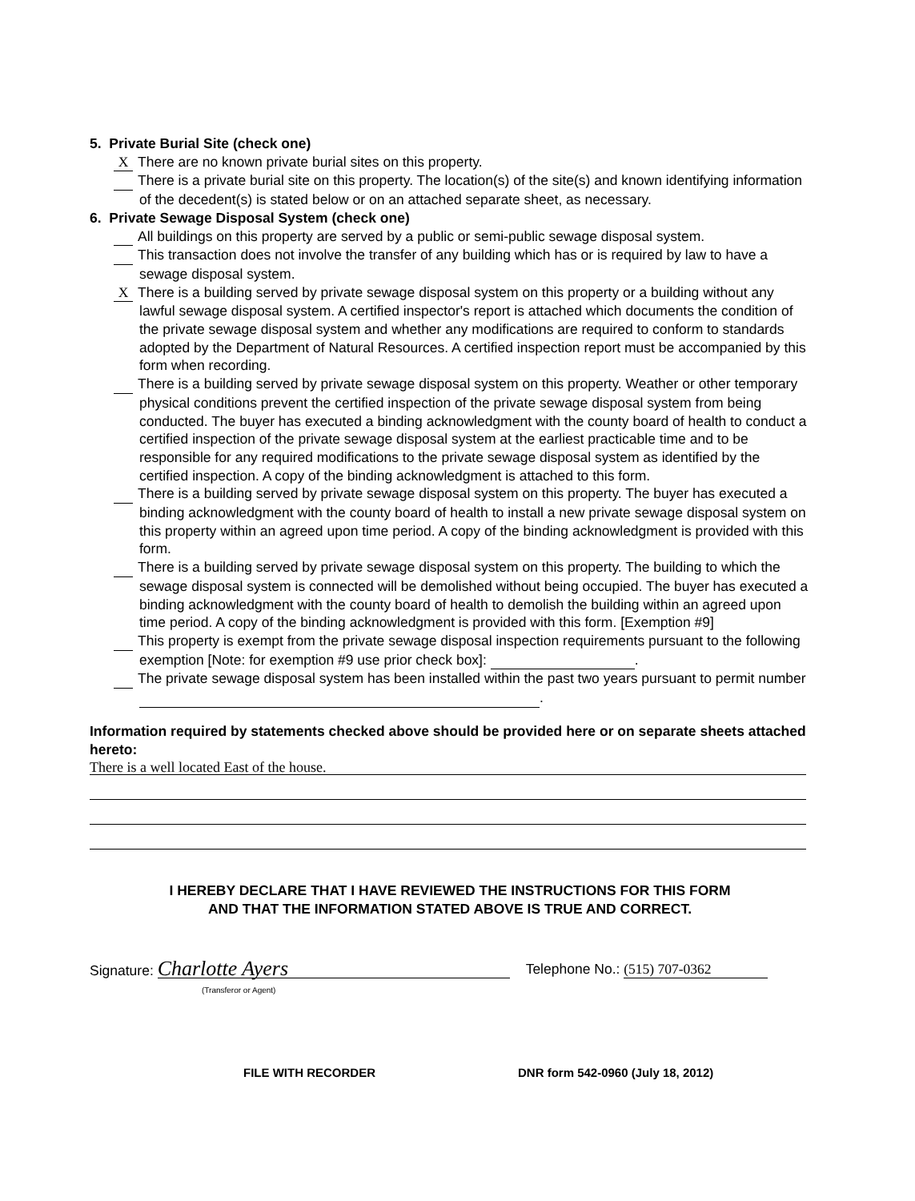5. Private Burial Site (check one)
X There are no known private burial sites on this property.
There is a private burial site on this property. The location(s) of the site(s) and known identifying information of the decedent(s) is stated below or on an attached separate sheet, as necessary.
6. Private Sewage Disposal System (check one)
All buildings on this property are served by a public or semi-public sewage disposal system.
This transaction does not involve the transfer of any building which has or is required by law to have a sewage disposal system.
X There is a building served by private sewage disposal system on this property or a building without any lawful sewage disposal system. A certified inspector's report is attached which documents the condition of the private sewage disposal system and whether any modifications are required to conform to standards adopted by the Department of Natural Resources. A certified inspection report must be accompanied by this form when recording.
There is a building served by private sewage disposal system on this property. Weather or other temporary physical conditions prevent the certified inspection of the private sewage disposal system from being conducted. The buyer has executed a binding acknowledgment with the county board of health to conduct a certified inspection of the private sewage disposal system at the earliest practicable time and to be responsible for any required modifications to the private sewage disposal system as identified by the certified inspection. A copy of the binding acknowledgment is attached to this form.
There is a building served by private sewage disposal system on this property. The buyer has executed a binding acknowledgment with the county board of health to install a new private sewage disposal system on this property within an agreed upon time period. A copy of the binding acknowledgment is provided with this form.
There is a building served by private sewage disposal system on this property. The building to which the sewage disposal system is connected will be demolished without being occupied. The buyer has executed a binding acknowledgment with the county board of health to demolish the building within an agreed upon time period. A copy of the binding acknowledgment is provided with this form. [Exemption #9]
This property is exempt from the private sewage disposal inspection requirements pursuant to the following exemption [Note: for exemption #9 use prior check box]: .
The private sewage disposal system has been installed within the past two years pursuant to permit number .
Information required by statements checked above should be provided here or on separate sheets attached hereto:
There is a well located East of the house.
I HEREBY DECLARE THAT I HAVE REVIEWED THE INSTRUCTIONS FOR THIS FORM
AND THAT THE INFORMATION STATED ABOVE IS TRUE AND CORRECT.
Signature: Charlotte Ayers
(Transferor or Agent)
Telephone No.: (515) 707-0362
FILE WITH RECORDER DNR form 542-0960 (July 18, 2012)